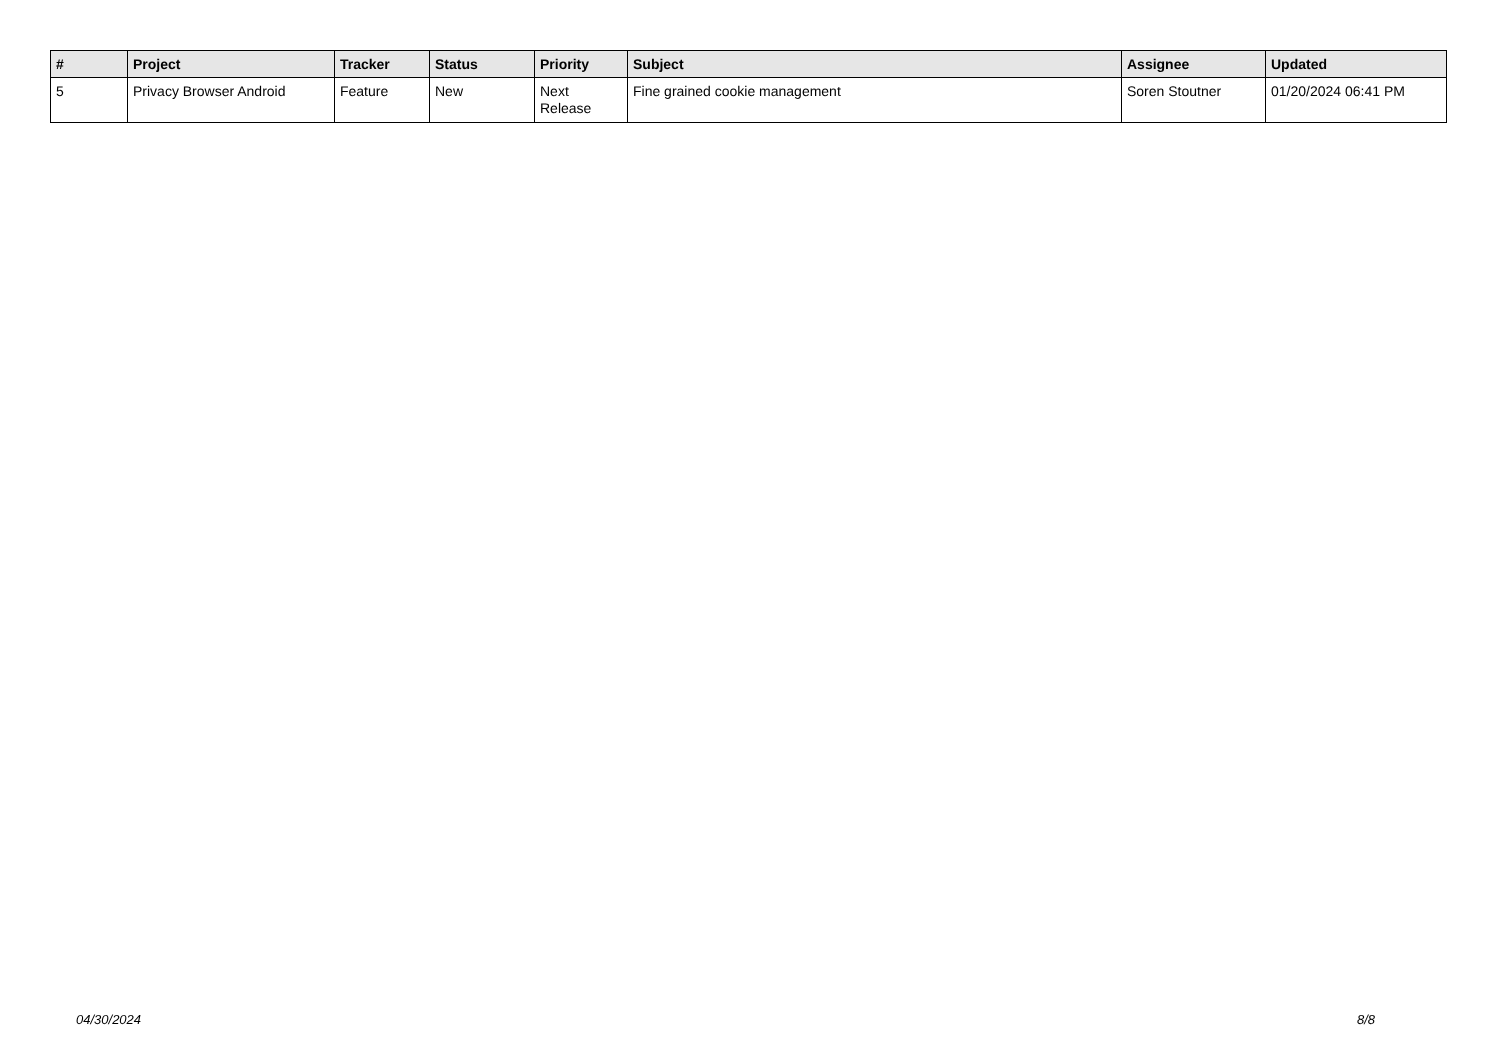| # | Project | Tracker | Status | Priority | Subject | Assignee | Updated |
| --- | --- | --- | --- | --- | --- | --- | --- |
| 5 | Privacy Browser Android | Feature | New | Next Release | Fine grained cookie management | Soren Stoutner | 01/20/2024 06:41 PM |
04/30/2024 8/8